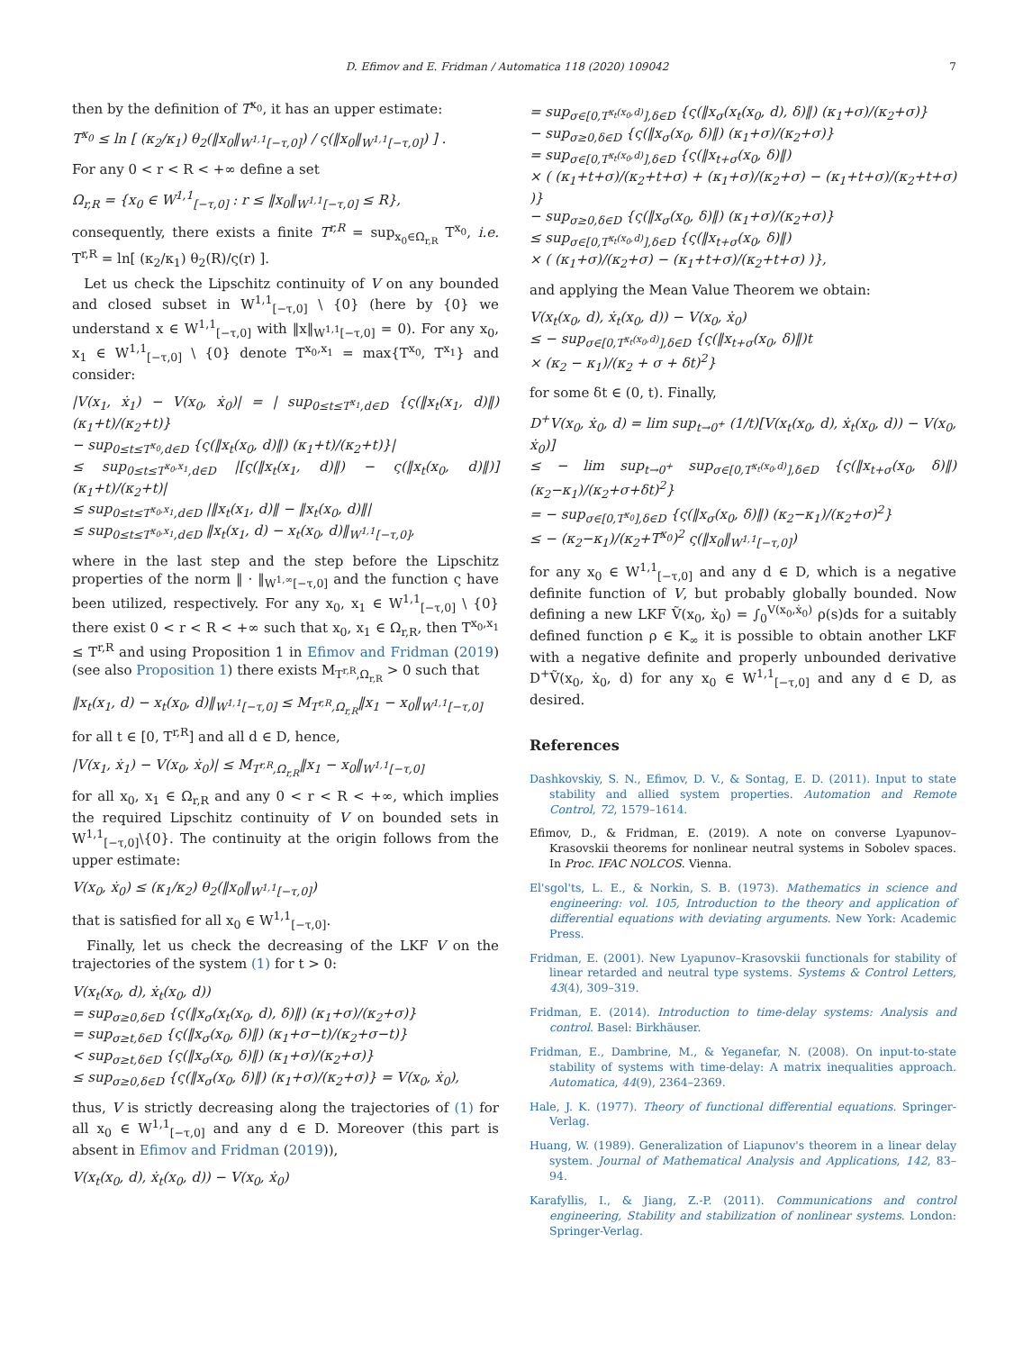D. Efimov and E. Fridman / Automatica 118 (2020) 109042 7
then by the definition of T<sup>x<sub>0</sub></sup>, it has an upper estimate:
T<sup>x<sub>0</sub></sup> ≤ ln [ (κ<sub>2</sub>/κ<sub>1</sub>) θ<sub>2</sub>(‖x<sub>0</sub>‖<sub>W<sup>1,1</sup>[−τ,0]</sub>) / ς(‖x<sub>0</sub>‖<sub>W<sup>1,1</sup>[−τ,0]</sub>) ] .
For any 0 < r < R < +∞ define a set
Ω<sub>r,R</sub> = {x<sub>0</sub> ∈ W<sup>1,1</sup><sub>[−τ,0]</sub> : r ≤ ‖x<sub>0</sub>‖<sub>W<sup>1,1</sup>[−τ,0]</sub> ≤ R},
consequently, there exists a finite T<sup>r,R</sup> = sup<sub>x<sub>0</sub>∈Ω<sub>r,R</sub></sub> T<sup>x<sub>0</sub></sup>, i.e. T<sup>r,R</sup> = ln[ (κ<sub>2</sub>/κ<sub>1</sub>) θ<sub>2</sub>(R)/ς(r) ].
Let us check the Lipschitz continuity of V on any bounded and closed subset in W<sup>1,1</sup><sub>[−τ,0]</sub> \ {0} (here by {0} we understand x ∈ W<sup>1,1</sup><sub>[−τ,0]</sub> with ‖x‖<sub>W<sup>1,1</sup>[−τ,0]</sub> = 0). For any x<sub>0</sub>, x<sub>1</sub> ∈ W<sup>1,1</sup><sub>[−τ,0]</sub> \ {0} denote T<sup>x<sub>0</sub>,x<sub>1</sub></sup> = max{T<sup>x<sub>0</sub></sup>, T<sup>x<sub>1</sub></sup>} and consider:
|V(x<sub>1</sub>, ẋ<sub>1</sub>) − V(x<sub>0</sub>, ẋ<sub>0</sub>)| = | sup<sub>0≤t≤T<sup>x<sub>1</sub></sup>,d∈D</sub> {ς(‖x<sub>t</sub>(x<sub>1</sub>, d)‖) (κ<sub>1</sub>+t)/(κ<sub>2</sub>+t)}
− sup<sub>0≤t≤T<sup>x<sub>0</sub></sup>,d∈D</sub> {ς(‖x<sub>t</sub>(x<sub>0</sub>, d)‖) (κ<sub>1</sub>+t)/(κ<sub>2</sub>+t)}|
≤ sup<sub>0≤t≤T<sup>x<sub>0</sub>,x<sub>1</sub></sup>,d∈D</sub> |[ς(‖x<sub>t</sub>(x<sub>1</sub>, d)‖) − ς(‖x<sub>t</sub>(x<sub>0</sub>, d)‖)] (κ<sub>1</sub>+t)/(κ<sub>2</sub>+t)|
≤ sup<sub>0≤t≤T<sup>x<sub>0</sub>,x<sub>1</sub></sup>,d∈D</sub> |‖x<sub>t</sub>(x<sub>1</sub>, d)‖ − ‖x<sub>t</sub>(x<sub>0</sub>, d)‖|
≤ sup<sub>0≤t≤T<sup>x<sub>0</sub>,x<sub>1</sub></sup>,d∈D</sub> ‖x<sub>t</sub>(x<sub>1</sub>, d) − x<sub>t</sub>(x<sub>0</sub>, d)‖<sub>W<sup>1,1</sup>[−τ,0]</sub>,
where in the last step and the step before the Lipschitz properties of the norm ‖ · ‖<sub>W<sup>1,∞</sup>[−τ,0]</sub> and the function ς have been utilized, respectively. For any x<sub>0</sub>, x<sub>1</sub> ∈ W<sup>1,1</sup><sub>[−τ,0]</sub> \ {0} there exist 0 < r < R < +∞ such that x<sub>0</sub>, x<sub>1</sub> ∈ Ω<sub>r,R</sub>, then T<sup>x<sub>0</sub>,x<sub>1</sub></sup> ≤ T<sup>r,R</sup> and using Proposition 1 in Efimov and Fridman (2019) (see also Proposition 1) there exists M<sub>T<sup>r,R</sup>,Ω<sub>r,R</sub></sub> > 0 such that
‖x<sub>t</sub>(x<sub>1</sub>, d) − x<sub>t</sub>(x<sub>0</sub>, d)‖<sub>W<sup>1,1</sup>[−τ,0]</sub> ≤ M<sub>T<sup>r,R</sup>,Ω<sub>r,R</sub></sub>‖x<sub>1</sub> − x<sub>0</sub>‖<sub>W<sup>1,1</sup>[−τ,0]</sub>
for all t ∈ [0, T<sup>r,R</sup>] and all d ∈ D, hence,
|V(x<sub>1</sub>, ẋ<sub>1</sub>) − V(x<sub>0</sub>, ẋ<sub>0</sub>)| ≤ M<sub>T<sup>r,R</sup>,Ω<sub>r,R</sub></sub>‖x<sub>1</sub> − x<sub>0</sub>‖<sub>W<sup>1,1</sup>[−τ,0]</sub>
for all x<sub>0</sub>, x<sub>1</sub> ∈ Ω<sub>r,R</sub> and any 0 < r < R < +∞, which implies the required Lipschitz continuity of V on bounded sets in W<sup>1,1</sup><sub>[−τ,0]</sub>\{0}. The continuity at the origin follows from the upper estimate:
V(x<sub>0</sub>, ẋ<sub>0</sub>) ≤ (κ<sub>1</sub>/κ<sub>2</sub>) θ<sub>2</sub>(‖x<sub>0</sub>‖<sub>W<sup>1,1</sup>[−τ,0]</sub>)
that is satisfied for all x<sub>0</sub> ∈ W<sup>1,1</sup><sub>[−τ,0]</sub>.
Finally, let us check the decreasing of the LKF V on the trajectories of the system (1) for t > 0:
V(x<sub>t</sub>(x<sub>0</sub>, d), ẋ<sub>t</sub>(x<sub>0</sub>, d))
= sup<sub>σ≥0,δ∈D</sub> {ς(‖x<sub>σ</sub>(x<sub>t</sub>(x<sub>0</sub>, d), δ)‖) (κ<sub>1</sub>+σ)/(κ<sub>2</sub>+σ)}
= sup<sub>σ≥t,δ∈D</sub> {ς(‖x<sub>σ</sub>(x<sub>0</sub>, δ)‖) (κ<sub>1</sub>+σ−t)/(κ<sub>2</sub>+σ−t)}
< sup<sub>σ≥t,δ∈D</sub> {ς(‖x<sub>σ</sub>(x<sub>0</sub>, δ)‖) (κ<sub>1</sub>+σ)/(κ<sub>2</sub>+σ)}
≤ sup<sub>σ≥0,δ∈D</sub> {ς(‖x<sub>σ</sub>(x<sub>0</sub>, δ)‖) (κ<sub>1</sub>+σ)/(κ<sub>2</sub>+σ)} = V(x<sub>0</sub>, ẋ<sub>0</sub>),
thus, V is strictly decreasing along the trajectories of (1) for all x<sub>0</sub> ∈ W<sup>1,1</sup><sub>[−τ,0]</sub> and any d ∈ D. Moreover (this part is absent in Efimov and Fridman (2019)),
V(x<sub>t</sub>(x<sub>0</sub>, d), ẋ<sub>t</sub>(x<sub>0</sub>, d)) − V(x<sub>0</sub>, ẋ<sub>0</sub>)
= sup<sub>σ∈[0,T<sup>x<sub>t</sub>(x<sub>0</sub>,d)</sup>],δ∈D</sub> {ς(‖x<sub>σ</sub>(x<sub>t</sub>(x<sub>0</sub>, d), δ)‖) (κ<sub>1</sub>+σ)/(κ<sub>2</sub>+σ)}
− sup<sub>σ≥0,δ∈D</sub> {ς(‖x<sub>σ</sub>(x<sub>0</sub>, δ)‖) (κ<sub>1</sub>+σ)/(κ<sub>2</sub>+σ)}
= sup<sub>σ∈[0,T<sup>x<sub>t</sub>(x<sub>0</sub>,d)</sup>],δ∈D</sub> {ς(‖x<sub>t+σ</sub>(x<sub>0</sub>, δ)‖)
× ( (κ<sub>1</sub>+t+σ)/(κ<sub>2</sub>+t+σ) + (κ<sub>1</sub>+σ)/(κ<sub>2</sub>+σ) − (κ<sub>1</sub>+t+σ)/(κ<sub>2</sub>+t+σ) )}
− sup<sub>σ≥0,δ∈D</sub> {ς(‖x<sub>σ</sub>(x<sub>0</sub>, δ)‖) (κ<sub>1</sub>+σ)/(κ<sub>2</sub>+σ)}
≤ sup<sub>σ∈[0,T<sup>x<sub>t</sub>(x<sub>0</sub>,d)</sup>],δ∈D</sub> {ς(‖x<sub>t+σ</sub>(x<sub>0</sub>, δ)‖)
× ( (κ<sub>1</sub>+σ)/(κ<sub>2</sub>+σ) − (κ<sub>1</sub>+t+σ)/(κ<sub>2</sub>+t+σ) )},
and applying the Mean Value Theorem we obtain:
V(x<sub>t</sub>(x<sub>0</sub>, d), ẋ<sub>t</sub>(x<sub>0</sub>, d)) − V(x<sub>0</sub>, ẋ<sub>0</sub>)
≤ − sup<sub>σ∈[0,T<sup>x<sub>t</sub>(x<sub>0</sub>,d)</sup>],δ∈D</sub> {ς(‖x<sub>t+σ</sub>(x<sub>0</sub>, δ)‖)t
× (κ<sub>2</sub> − κ<sub>1</sub>)/(κ<sub>2</sub> + σ + δt)<sup>2</sup>}
for some δt ∈ (0, t). Finally,
D<sup>+</sup>V(x<sub>0</sub>, ẋ<sub>0</sub>, d) = lim sup<sub>t→0<sup>+</sup></sub> (1/t)[V(x<sub>t</sub>(x<sub>0</sub>, d), ẋ<sub>t</sub>(x<sub>0</sub>, d)) − V(x<sub>0</sub>, ẋ<sub>0</sub>)]
≤ − lim sup<sub>t→0<sup>+</sup></sub> sup<sub>σ∈[0,T<sup>x<sub>t</sub>(x<sub>0</sub>,d)</sup>],δ∈D</sub> {ς(‖x<sub>t+σ</sub>(x<sub>0</sub>, δ)‖) (κ<sub>2</sub>−κ<sub>1</sub>)/(κ<sub>2</sub>+σ+δt)<sup>2</sup>}
= − sup<sub>σ∈[0,T<sup>x<sub>0</sub></sup>],δ∈D</sub> {ς(‖x<sub>σ</sub>(x<sub>0</sub>, δ)‖) (κ<sub>2</sub>−κ<sub>1</sub>)/(κ<sub>2</sub>+σ)<sup>2</sup>}
≤ − (κ<sub>2</sub>−κ<sub>1</sub>)/(κ<sub>2</sub>+T<sup>x<sub>0</sub></sup>)<sup>2</sup> ς(‖x<sub>0</sub>‖<sub>W<sup>1,1</sup>[−τ,0]</sub>)
for any x<sub>0</sub> ∈ W<sup>1,1</sup><sub>[−τ,0]</sub> and any d ∈ D, which is a negative definite function of V, but probably globally bounded. Now defining a new LKF Ṽ(x<sub>0</sub>, ẋ<sub>0</sub>) = ∫<sub>0</sub><sup>V(x<sub>0</sub>,ẋ<sub>0</sub>)</sup> ρ(s)ds for a suitably defined function ρ ∈ K<sub>∞</sub> it is possible to obtain another LKF with a negative definite and properly unbounded derivative D<sup>+</sup>Ṽ(x<sub>0</sub>, ẋ<sub>0</sub>, d) for any x<sub>0</sub> ∈ W<sup>1,1</sup><sub>[−τ,0]</sub> and any d ∈ D, as desired.
References
Dashkovskiy, S. N., Efimov, D. V., & Sontag, E. D. (2011). Input to state stability and allied system properties. Automation and Remote Control, 72, 1579–1614.
Efimov, D., & Fridman, E. (2019). A note on converse Lyapunov–Krasovskii theorems for nonlinear neutral systems in Sobolev spaces. In Proc. IFAC NOLCOS. Vienna.
El'sgol'ts, L. E., & Norkin, S. B. (1973). Mathematics in science and engineering: vol. 105, Introduction to the theory and application of differential equations with deviating arguments. New York: Academic Press.
Fridman, E. (2001). New Lyapunov–Krasovskii functionals for stability of linear retarded and neutral type systems. Systems & Control Letters, 43(4), 309–319.
Fridman, E. (2014). Introduction to time-delay systems: Analysis and control. Basel: Birkhäuser.
Fridman, E., Dambrine, M., & Yeganefar, N. (2008). On input-to-state stability of systems with time-delay: A matrix inequalities approach. Automatica, 44(9), 2364–2369.
Hale, J. K. (1977). Theory of functional differential equations. Springer-Verlag.
Huang, W. (1989). Generalization of Liapunov's theorem in a linear delay system. Journal of Mathematical Analysis and Applications, 142, 83–94.
Karafyllis, I., & Jiang, Z.-P. (2011). Communications and control engineering, Stability and stabilization of nonlinear systems. London: Springer-Verlag.